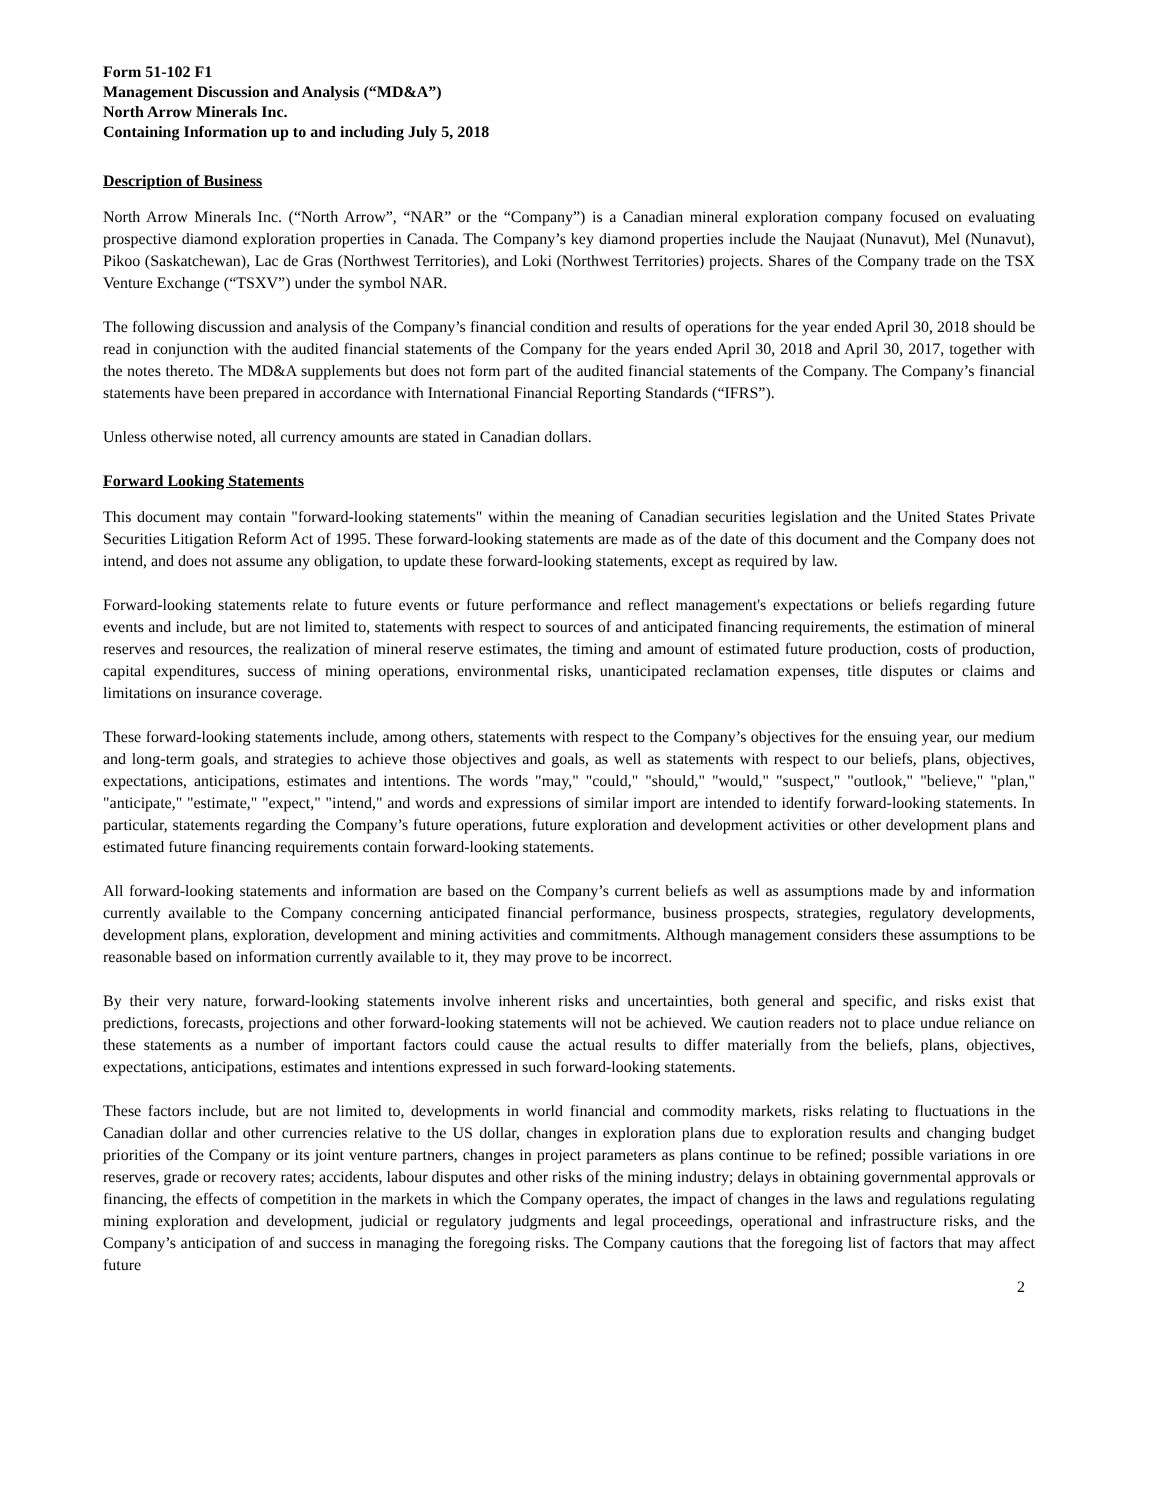Form 51-102 F1
Management Discussion and Analysis (“MD&A”)
North Arrow Minerals Inc.
Containing Information up to and including July 5, 2018
Description of Business
North Arrow Minerals Inc. (“North Arrow”, “NAR” or the “Company”) is a Canadian mineral exploration company focused on evaluating prospective diamond exploration properties in Canada. The Company’s key diamond properties include the Naujaat (Nunavut), Mel (Nunavut), Pikoo (Saskatchewan), Lac de Gras (Northwest Territories), and Loki (Northwest Territories) projects. Shares of the Company trade on the TSX Venture Exchange (“TSXV”) under the symbol NAR.
The following discussion and analysis of the Company’s financial condition and results of operations for the year ended April 30, 2018 should be read in conjunction with the audited financial statements of the Company for the years ended April 30, 2018 and April 30, 2017, together with the notes thereto. The MD&A supplements but does not form part of the audited financial statements of the Company. The Company’s financial statements have been prepared in accordance with International Financial Reporting Standards (“IFRS”).
Unless otherwise noted, all currency amounts are stated in Canadian dollars.
Forward Looking Statements
This document may contain "forward-looking statements" within the meaning of Canadian securities legislation and the United States Private Securities Litigation Reform Act of 1995. These forward-looking statements are made as of the date of this document and the Company does not intend, and does not assume any obligation, to update these forward-looking statements, except as required by law.
Forward-looking statements relate to future events or future performance and reflect management's expectations or beliefs regarding future events and include, but are not limited to, statements with respect to sources of and anticipated financing requirements, the estimation of mineral reserves and resources, the realization of mineral reserve estimates, the timing and amount of estimated future production, costs of production, capital expenditures, success of mining operations, environmental risks, unanticipated reclamation expenses, title disputes or claims and limitations on insurance coverage.
These forward-looking statements include, among others, statements with respect to the Company’s objectives for the ensuing year, our medium and long-term goals, and strategies to achieve those objectives and goals, as well as statements with respect to our beliefs, plans, objectives, expectations, anticipations, estimates and intentions. The words "may," "could," "should," "would," "suspect," "outlook," "believe," "plan," "anticipate," "estimate," "expect," "intend," and words and expressions of similar import are intended to identify forward-looking statements. In particular, statements regarding the Company’s future operations, future exploration and development activities or other development plans and estimated future financing requirements contain forward-looking statements.
All forward-looking statements and information are based on the Company’s current beliefs as well as assumptions made by and information currently available to the Company concerning anticipated financial performance, business prospects, strategies, regulatory developments, development plans, exploration, development and mining activities and commitments. Although management considers these assumptions to be reasonable based on information currently available to it, they may prove to be incorrect.
By their very nature, forward-looking statements involve inherent risks and uncertainties, both general and specific, and risks exist that predictions, forecasts, projections and other forward-looking statements will not be achieved. We caution readers not to place undue reliance on these statements as a number of important factors could cause the actual results to differ materially from the beliefs, plans, objectives, expectations, anticipations, estimates and intentions expressed in such forward-looking statements.
These factors include, but are not limited to, developments in world financial and commodity markets, risks relating to fluctuations in the Canadian dollar and other currencies relative to the US dollar, changes in exploration plans due to exploration results and changing budget priorities of the Company or its joint venture partners, changes in project parameters as plans continue to be refined; possible variations in ore reserves, grade or recovery rates; accidents, labour disputes and other risks of the mining industry; delays in obtaining governmental approvals or financing, the effects of competition in the markets in which the Company operates, the impact of changes in the laws and regulations regulating mining exploration and development, judicial or regulatory judgments and legal proceedings, operational and infrastructure risks, and the Company’s anticipation of and success in managing the foregoing risks. The Company cautions that the foregoing list of factors that may affect future
2